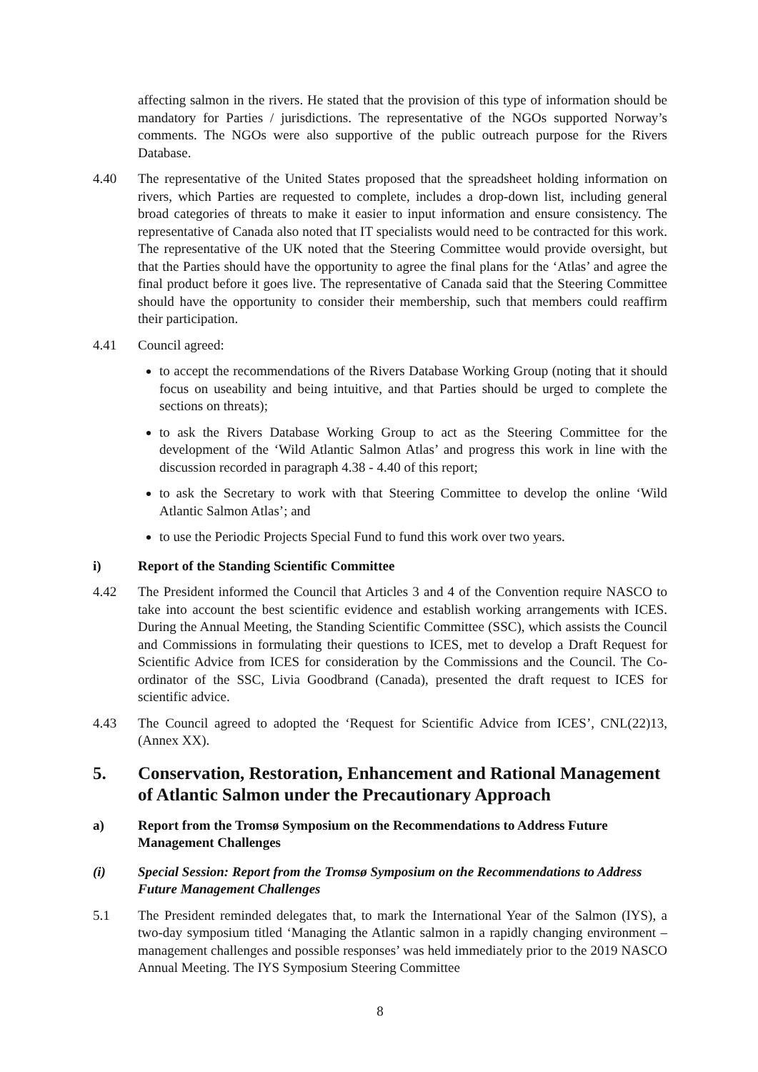affecting salmon in the rivers. He stated that the provision of this type of information should be mandatory for Parties / jurisdictions. The representative of the NGOs supported Norway’s comments. The NGOs were also supportive of the public outreach purpose for the Rivers Database.
4.40 The representative of the United States proposed that the spreadsheet holding information on rivers, which Parties are requested to complete, includes a drop-down list, including general broad categories of threats to make it easier to input information and ensure consistency. The representative of Canada also noted that IT specialists would need to be contracted for this work. The representative of the UK noted that the Steering Committee would provide oversight, but that the Parties should have the opportunity to agree the final plans for the ‘Atlas’ and agree the final product before it goes live. The representative of Canada said that the Steering Committee should have the opportunity to consider their membership, such that members could reaffirm their participation.
4.41 Council agreed:
to accept the recommendations of the Rivers Database Working Group (noting that it should focus on useability and being intuitive, and that Parties should be urged to complete the sections on threats);
to ask the Rivers Database Working Group to act as the Steering Committee for the development of the ‘Wild Atlantic Salmon Atlas’ and progress this work in line with the discussion recorded in paragraph 4.38 - 4.40 of this report;
to ask the Secretary to work with that Steering Committee to develop the online ‘Wild Atlantic Salmon Atlas’; and
to use the Periodic Projects Special Fund to fund this work over two years.
i) Report of the Standing Scientific Committee
4.42 The President informed the Council that Articles 3 and 4 of the Convention require NASCO to take into account the best scientific evidence and establish working arrangements with ICES. During the Annual Meeting, the Standing Scientific Committee (SSC), which assists the Council and Commissions in formulating their questions to ICES, met to develop a Draft Request for Scientific Advice from ICES for consideration by the Commissions and the Council. The Co-ordinator of the SSC, Livia Goodbrand (Canada), presented the draft request to ICES for scientific advice.
4.43 The Council agreed to adopted the ‘Request for Scientific Advice from ICES’, CNL(22)13, (Annex XX).
5. Conservation, Restoration, Enhancement and Rational Management of Atlantic Salmon under the Precautionary Approach
a) Report from the Tromsø Symposium on the Recommendations to Address Future Management Challenges
(i) Special Session: Report from the Tromsø Symposium on the Recommendations to Address Future Management Challenges
5.1 The President reminded delegates that, to mark the International Year of the Salmon (IYS), a two-day symposium titled ‘Managing the Atlantic salmon in a rapidly changing environment – management challenges and possible responses’ was held immediately prior to the 2019 NASCO Annual Meeting. The IYS Symposium Steering Committee
8